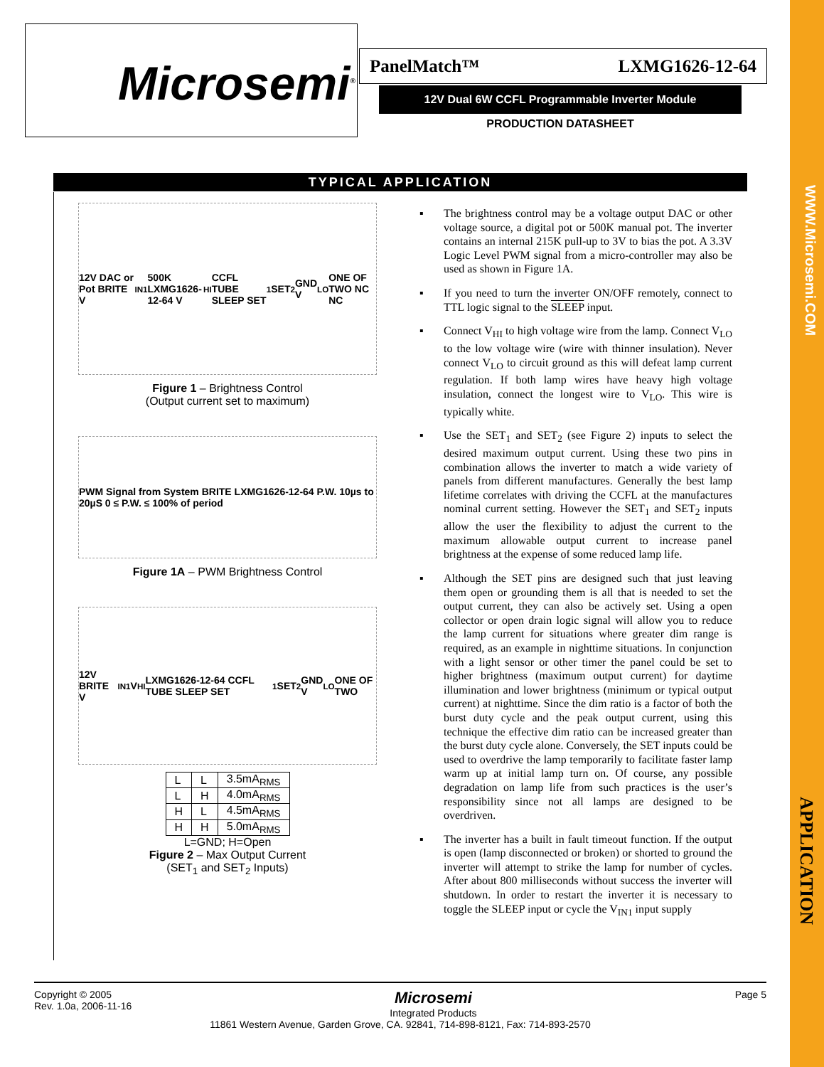WWW.Microsemi.COM
APPLICATION
Microsemi<sup>®</sup> PanelMatch™ LXMG1626-12-64
12V Dual 6W CCFL Programmable Inverter Module
PRODUCTION DATASHEET
TYPICAL APPLICATION
12V DAC or Pot BRITE V<sub>IN1</sub> 500K LXMG1626-12-64 V<sub>HI</sub> CCFL TUBE SLEEP SET<sub>1</sub> SET<sub>2</sub> GND V<sub>LO</sub> ONE OF TWO NC NC
Figure 1 – Brightness Control
(Output current set to maximum)
PWM Signal from System BRITE LXMG1626-12-64 P.W. 10µs to 20µS 0 ≤ P.W. ≤ 100% of period
Figure 1A – PWM Brightness Control
12V BRITE V<sub>IN1</sub> V<sub>HI</sub> LXMG1626-12-64 CCFL TUBE SLEEP SET<sub>1</sub> SET<sub>2</sub> GND V<sub>LO</sub> ONE OF TWO
| L | L | 3.5mA<sub>RMS</sub> |
| L | H | 4.0mA<sub>RMS</sub> |
| H | L | 4.5mA<sub>RMS</sub> |
| H | H | 5.0mA<sub>RMS</sub> |
L=GND; H=Open
Figure 2 – Max Output Current
(SET<sub>1</sub> and SET<sub>2</sub> Inputs)
▪ The brightness control may be a voltage output DAC or other voltage source, a digital pot or 500K manual pot. The inverter contains an internal 215K pull-up to 3V to bias the pot. A 3.3V Logic Level PWM signal from a micro-controller may also be used as shown in Figure 1A.
▪ If you need to turn the inverter ON/OFF remotely, connect to TTL logic signal to the SLEEP input.
▪ Connect V<sub>HI</sub> to high voltage wire from the lamp. Connect V<sub>LO</sub> to the low voltage wire (wire with thinner insulation). Never connect V<sub>LO</sub> to circuit ground as this will defeat lamp current regulation. If both lamp wires have heavy high voltage insulation, connect the longest wire to V<sub>LO</sub>. This wire is typically white.
▪ Use the SET<sub>1</sub> and SET<sub>2</sub> (see Figure 2) inputs to select the desired maximum output current. Using these two pins in combination allows the inverter to match a wide variety of panels from different manufactures. Generally the best lamp lifetime correlates with driving the CCFL at the manufactures nominal current setting. However the SET<sub>1</sub> and SET<sub>2</sub> inputs allow the user the flexibility to adjust the current to the maximum allowable output current to increase panel brightness at the expense of some reduced lamp life.
▪ Although the SET pins are designed such that just leaving them open or grounding them is all that is needed to set the output current, they can also be actively set. Using a open collector or open drain logic signal will allow you to reduce the lamp current for situations where greater dim range is required, as an example in nighttime situations. In conjunction with a light sensor or other timer the panel could be set to higher brightness (maximum output current) for daytime illumination and lower brightness (minimum or typical output current) at nighttime. Since the dim ratio is a factor of both the burst duty cycle and the peak output current, using this technique the effective dim ratio can be increased greater than the burst duty cycle alone. Conversely, the SET inputs could be used to overdrive the lamp temporarily to facilitate faster lamp warm up at initial lamp turn on. Of course, any possible degradation on lamp life from such practices is the user’s responsibility since not all lamps are designed to be overdriven.
▪ The inverter has a built in fault timeout function. If the output is open (lamp disconnected or broken) or shorted to ground the inverter will attempt to strike the lamp for number of cycles. After about 800 milliseconds without success the inverter will shutdown. In order to restart the inverter it is necessary to toggle the SLEEP input or cycle the V<sub>IN1</sub> input supply
Copyright © 2005
Rev. 1.0a, 2006-11-16 Microsemi
Integrated Products Page 5
11861 Western Avenue, Garden Grove, CA. 92841, 714-898-8121, Fax: 714-893-2570